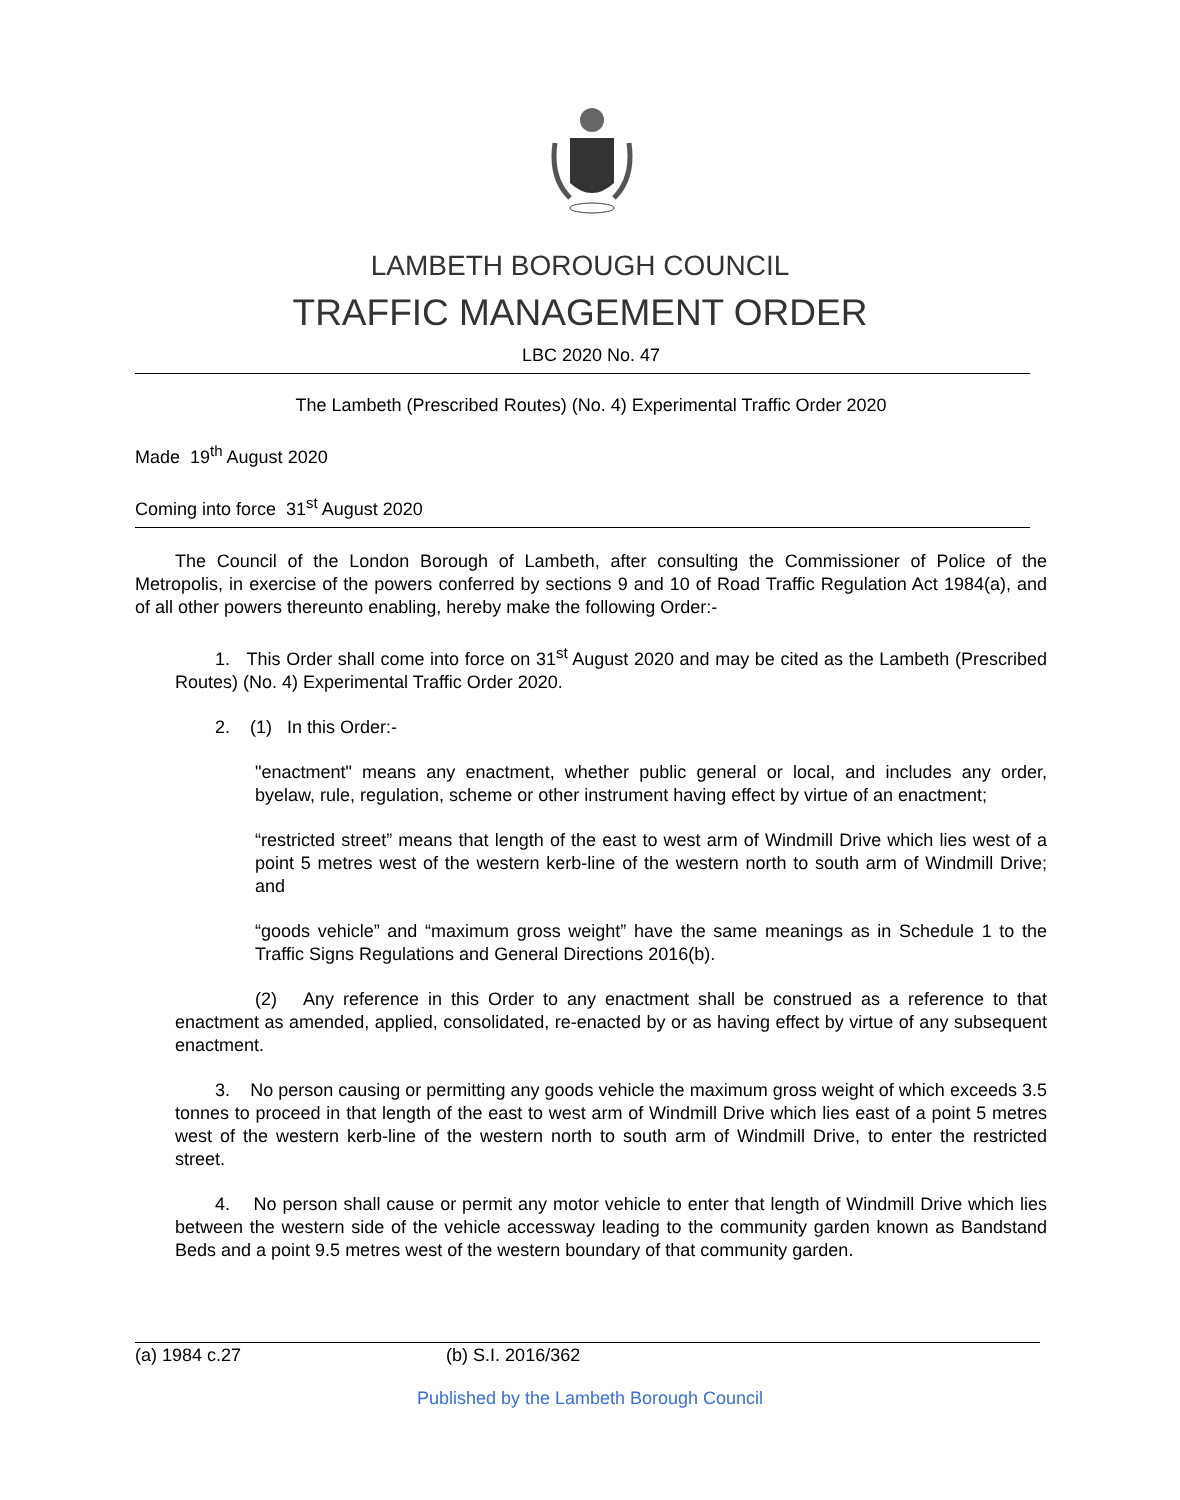LAMBETH BOROUGH COUNCIL
TRAFFIC MANAGEMENT ORDER
LBC 2020 No. 47
The Lambeth (Prescribed Routes) (No. 4) Experimental Traffic Order 2020
Made 19<sup>th</sup> August 2020
Coming into force 31<sup>st</sup> August 2020
The Council of the London Borough of Lambeth, after consulting the Commissioner of Police of the Metropolis, in exercise of the powers conferred by sections 9 and 10 of Road Traffic Regulation Act 1984(a), and of all other powers thereunto enabling, hereby make the following Order:-
1. This Order shall come into force on 31<sup>st</sup> August 2020 and may be cited as the Lambeth (Prescribed Routes) (No. 4) Experimental Traffic Order 2020.
2. (1) In this Order:-
"enactment" means any enactment, whether public general or local, and includes any order, byelaw, rule, regulation, scheme or other instrument having effect by virtue of an enactment;
“restricted street” means that length of the east to west arm of Windmill Drive which lies west of a point 5 metres west of the western kerb-line of the western north to south arm of Windmill Drive; and
“goods vehicle” and “maximum gross weight” have the same meanings as in Schedule 1 to the Traffic Signs Regulations and General Directions 2016(b).
(2) Any reference in this Order to any enactment shall be construed as a reference to that enactment as amended, applied, consolidated, re-enacted by or as having effect by virtue of any subsequent enactment.
3. No person causing or permitting any goods vehicle the maximum gross weight of which exceeds 3.5 tonnes to proceed in that length of the east to west arm of Windmill Drive which lies east of a point 5 metres west of the western kerb-line of the western north to south arm of Windmill Drive, to enter the restricted street.
4. No person shall cause or permit any motor vehicle to enter that length of Windmill Drive which lies between the western side of the vehicle accessway leading to the community garden known as Bandstand Beds and a point 9.5 metres west of the western boundary of that community garden.
(a) 1984 c.27 (b) S.I. 2016/362
Published by the Lambeth Borough Council